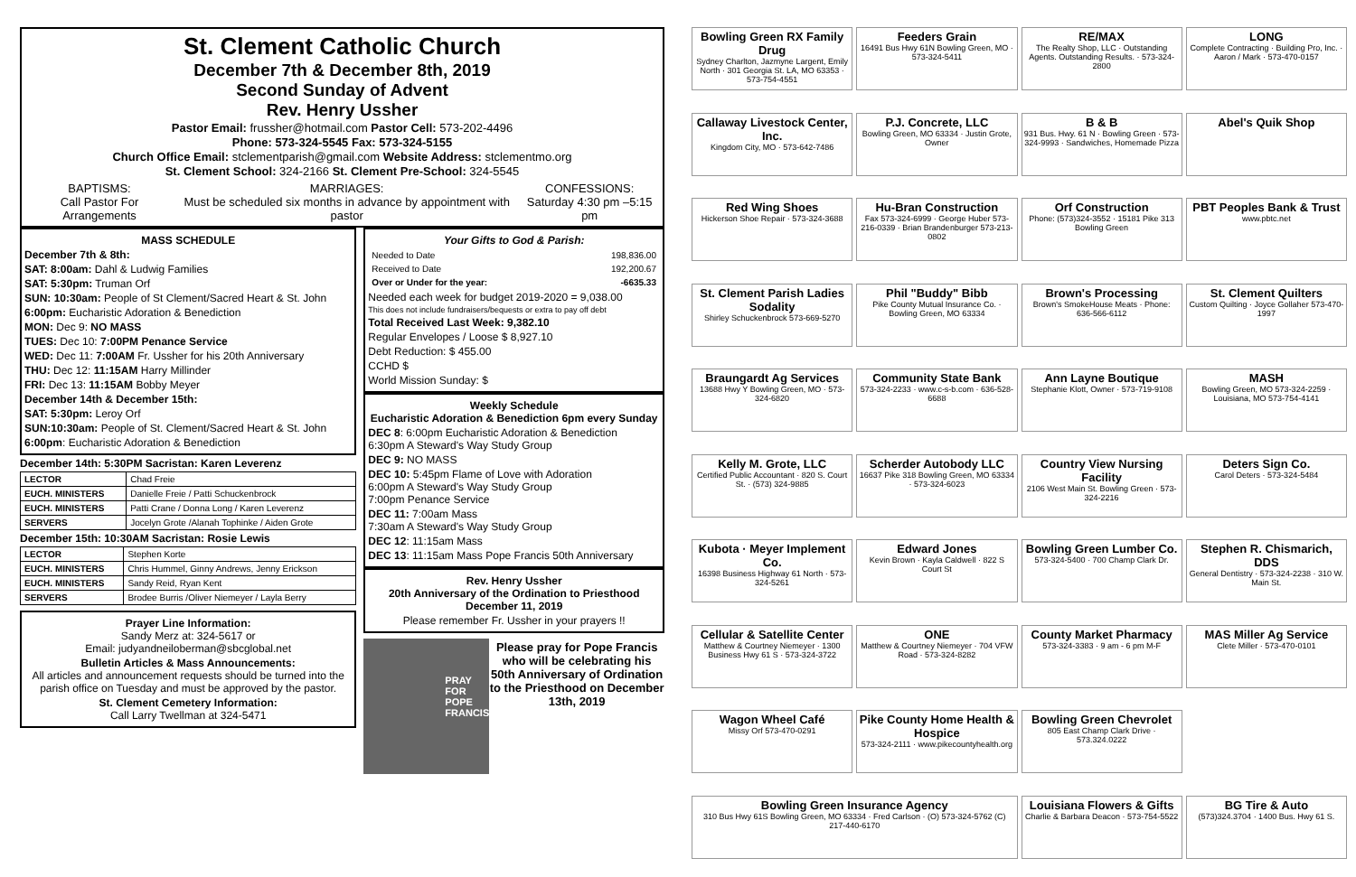St. Clement Catholic Church
December 7th & December 8th, 2019
Second Sunday of Advent
Rev. Henry Ussher
Pastor Email: frussher@hotmail.com Pastor Cell: 573-202-4496
Phone: 573-324-5545 Fax: 573-324-5155
Church Office Email: stclementparish@gmail.com Website Address: stclementmo.org
St. Clement School: 324-2166 St. Clement Pre-School: 324-5545
BAPTISMS:
Call Pastor For Arrangements
MARRIAGES:
Must be scheduled six months in advance by appointment with pastor
CONFESSIONS:
Saturday 4:30 pm –5:15 pm
MASS SCHEDULE
December 7th & 8th:
SAT: 8:00am: Dahl & Ludwig Families
SAT: 5:30pm: Truman Orf
SUN: 10:30am: People of St Clement/Sacred Heart & St. John
6:00pm: Eucharistic Adoration & Benediction
MON: Dec 9: NO MASS
TUES: Dec 10: 7:00PM Penance Service
WED: Dec 11: 7:00AM Fr. Ussher for his 20th Anniversary
THU: Dec 12: 11:15AM Harry Millinder
FRI: Dec 13: 11:15AM Bobby Meyer
December 14th & December 15th:
SAT: 5:30pm: Leroy Orf
SUN:10:30am: People of St. Clement/Sacred Heart & St. John
6:00pm: Eucharistic Adoration & Benediction
December 14th: 5:30PM Sacristan: Karen Leverenz
| LECTOR | Chad Freie |
| EUCH. MINISTERS | Danielle Freie / Patti Schuckenbrock |
| EUCH. MINISTERS | Patti Crane / Donna Long / Karen Leverenz |
| SERVERS | Jocelyn Grote /Alanah Tophinke / Aiden Grote |
December 15th: 10:30AM Sacristan: Rosie Lewis
| LECTOR | Stephen Korte |
| EUCH. MINISTERS | Chris Hummel, Ginny Andrews, Jenny Erickson |
| EUCH. MINISTERS | Sandy Reid, Ryan Kent |
| SERVERS | Brodee Burris /Oliver Niemeyer / Layla Berry |
Prayer Line Information:
Sandy Merz at: 324-5617 or
Email: judyandneiloberman@sbcglobal.net
Bulletin Articles & Mass Announcements:
All articles and announcement requests should be turned into the parish office on Tuesday and must be approved by the pastor.
St. Clement Cemetery Information:
Call Larry Twellman at 324-5471
Your Gifts to God & Parish:
| Needed to Date | 198,836.00 |
| Received to Date | 192,200.67 |
| Over or Under for the year: | -6635.33 |
Needed each week for budget 2019-2020 = 9,038.00
This does not include fundraisers/bequests or extra to pay off debt
Total Received Last Week: 9,382.10
Regular Envelopes / Loose $ 8,927.10
Debt Reduction: $ 455.00
CCHD $
World Mission Sunday: $
Weekly Schedule
Eucharistic Adoration & Benediction 6pm every Sunday
DEC 8: 6:00pm Eucharistic Adoration & Benediction
6:30pm A Steward's Way Study Group
DEC 9: NO MASS
DEC 10: 5:45pm Flame of Love with Adoration
6:00pm A Steward's Way Study Group
7:00pm Penance Service
DEC 11: 7:00am Mass
7:30am A Steward's Way Study Group
DEC 12: 11:15am Mass
DEC 13: 11:15am Mass Pope Francis 50th Anniversary
Rev. Henry Ussher
20th Anniversary of the Ordination to Priesthood
December 11, 2019
Please remember Fr. Ussher in your prayers !!
PRAY FOR POPE FRANCIS
Please pray for Pope Francis who will be celebrating his 50th Anniversary of Ordination to the Priesthood on December 13th, 2019
Bowling Green RX Family Drug
Sydney Charlton, Jazmyne Largent, Emily North · 301 Georgia St. LA, MO 63353 · 573-754-4551
Feeders Grain
16491 Bus Hwy 61N Bowling Green, MO · 573-324-5411
RE/MAX
The Realty Shop, LLC · Outstanding Agents. Outstanding Results. · 573-324-2800
LONG
Complete Contracting · Building Pro, Inc. · Aaron / Mark · 573-470-0157
Callaway Livestock Center, Inc.
Kingdom City, MO · 573-642-7486
P.J. Concrete, LLC
Bowling Green, MO 63334 · Justin Grote, Owner
B & B
931 Bus. Hwy. 61 N · Bowling Green · 573-324-9993 · Sandwiches, Homemade Pizza
Abel's Quik Shop
Red Wing Shoes
Hickerson Shoe Repair · 573-324-3688
Hu-Bran Construction
Fax 573-324-6999 · George Huber 573-216-0339 · Brian Brandenburger 573-213-0802
Orf Construction
Phone: (573)324-3552 · 15181 Pike 313 Bowling Green
PBT Peoples Bank & Trust
www.pbtc.net
St. Clement Parish Ladies Sodality
Shirley Schuckenbrock 573-669-5270
Phil "Buddy" Bibb
Pike County Mutual Insurance Co. · Bowling Green, MO 63334
Brown's Processing
Brown's SmokeHouse Meats · Phone: 636-566-6112
St. Clement Quilters
Custom Quilting · Joyce Gollaher 573-470-1997
Braungardt Ag Services
13688 Hwy Y Bowling Green, MO · 573-324-6820
Community State Bank
573-324-2233 · www.c-s-b.com · 636-528-6688
Ann Layne Boutique
Stephanie Klott, Owner · 573-719-9108
MASH
Bowling Green, MO 573-324-2259 · Louisiana, MO 573-754-4141
Kelly M. Grote, LLC
Certified Public Accountant · 820 S. Court St. · (573) 324-9885
Scherder Autobody LLC
16637 Pike 318 Bowling Green, MO 63334 · 573-324-6023
Country View Nursing Facility
2106 West Main St. Bowling Green · 573-324-2216
Deters Sign Co.
Carol Deters · 573-324-5484
Kubota · Meyer Implement Co.
16398 Business Highway 61 North · 573-324-5261
Edward Jones
Kevin Brown · Kayla Caldwell · 822 S Court St
Bowling Green Lumber Co.
573-324-5400 · 700 Champ Clark Dr.
Stephen R. Chismarich, DDS
General Dentistry · 573-324-2238 · 310 W. Main St.
Cellular & Satellite Center
Matthew & Courtney Niemeyer · 1300 Business Hwy 61 S · 573-324-3722
ONE
Matthew & Courtney Niemeyer · 704 VFW Road · 573-324-8282
County Market Pharmacy
573-324-3383 · 9 am - 6 pm M-F
MAS Miller Ag Service
Clete Miller · 573-470-0101
Wagon Wheel Café
Missy Orf 573-470-0291
Pike County Home Health & Hospice
573-324-2111 · www.pikecountyhealth.org
Bowling Green Chevrolet
805 East Champ Clark Drive · 573.324.0222
Bowling Green Insurance Agency
310 Bus Hwy 61S Bowling Green, MO 63334 · Fred Carlson · (O) 573-324-5762 (C) 217-440-6170
Louisiana Flowers & Gifts
Charlie & Barbara Deacon · 573-754-5522
BG Tire & Auto
(573)324.3704 · 1400 Bus. Hwy 61 S.